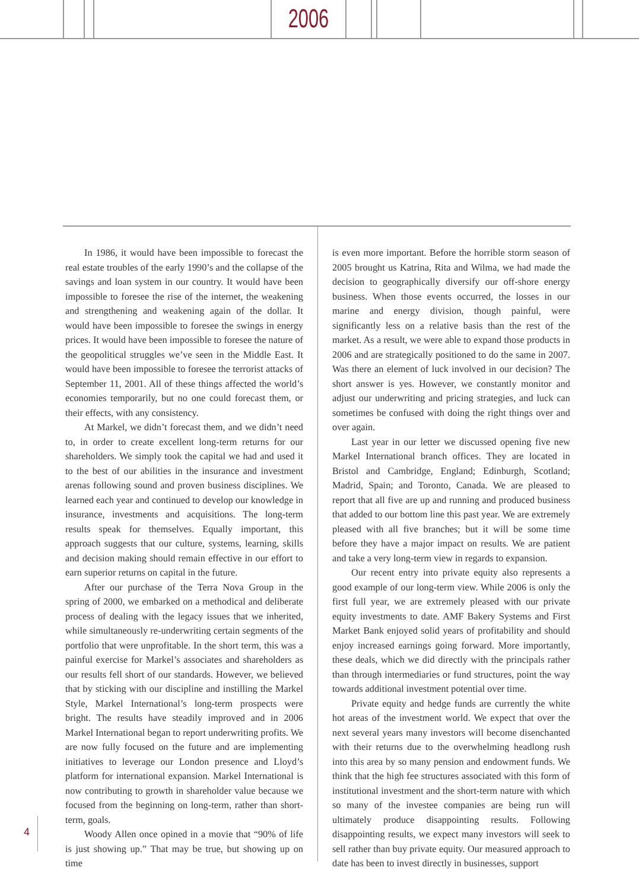2006
In 1986, it would have been impossible to forecast the real estate troubles of the early 1990’s and the collapse of the savings and loan system in our country. It would have been impossible to foresee the rise of the internet, the weakening and strengthening and weakening again of the dollar. It would have been impossible to foresee the swings in energy prices. It would have been impossible to foresee the nature of the geopolitical struggles we’ve seen in the Middle East. It would have been impossible to foresee the terrorist attacks of September 11, 2001. All of these things affected the world’s economies temporarily, but no one could forecast them, or their effects, with any consistency.
At Markel, we didn’t forecast them, and we didn’t need to, in order to create excellent long-term returns for our shareholders. We simply took the capital we had and used it to the best of our abilities in the insurance and investment arenas following sound and proven business disciplines. We learned each year and continued to develop our knowledge in insurance, investments and acquisitions. The long-term results speak for themselves. Equally important, this approach suggests that our culture, systems, learning, skills and decision making should remain effective in our effort to earn superior returns on capital in the future.
After our purchase of the Terra Nova Group in the spring of 2000, we embarked on a methodical and deliberate process of dealing with the legacy issues that we inherited, while simultaneously re-underwriting certain segments of the portfolio that were unprofitable. In the short term, this was a painful exercise for Markel’s associates and shareholders as our results fell short of our standards. However, we believed that by sticking with our discipline and instilling the Markel Style, Markel International’s long-term prospects were bright. The results have steadily improved and in 2006 Markel International began to report underwriting profits. We are now fully focused on the future and are implementing initiatives to leverage our London presence and Lloyd’s platform for international expansion. Markel International is now contributing to growth in shareholder value because we focused from the beginning on long-term, rather than short-term, goals.
Woody Allen once opined in a movie that “90% of life is just showing up.” That may be true, but showing up on time
is even more important. Before the horrible storm season of 2005 brought us Katrina, Rita and Wilma, we had made the decision to geographically diversify our off-shore energy business. When those events occurred, the losses in our marine and energy division, though painful, were significantly less on a relative basis than the rest of the market. As a result, we were able to expand those products in 2006 and are strategically positioned to do the same in 2007. Was there an element of luck involved in our decision? The short answer is yes. However, we constantly monitor and adjust our underwriting and pricing strategies, and luck can sometimes be confused with doing the right things over and over again.
Last year in our letter we discussed opening five new Markel International branch offices. They are located in Bristol and Cambridge, England; Edinburgh, Scotland; Madrid, Spain; and Toronto, Canada. We are pleased to report that all five are up and running and produced business that added to our bottom line this past year. We are extremely pleased with all five branches; but it will be some time before they have a major impact on results. We are patient and take a very long-term view in regards to expansion.
Our recent entry into private equity also represents a good example of our long-term view. While 2006 is only the first full year, we are extremely pleased with our private equity investments to date. AMF Bakery Systems and First Market Bank enjoyed solid years of profitability and should enjoy increased earnings going forward. More importantly, these deals, which we did directly with the principals rather than through intermediaries or fund structures, point the way towards additional investment potential over time.
Private equity and hedge funds are currently the white hot areas of the investment world. We expect that over the next several years many investors will become disenchanted with their returns due to the overwhelming headlong rush into this area by so many pension and endowment funds. We think that the high fee structures associated with this form of institutional investment and the short-term nature with which so many of the investee companies are being run will ultimately produce disappointing results. Following disappointing results, we expect many investors will seek to sell rather than buy private equity. Our measured approach to date has been to invest directly in businesses, support
4